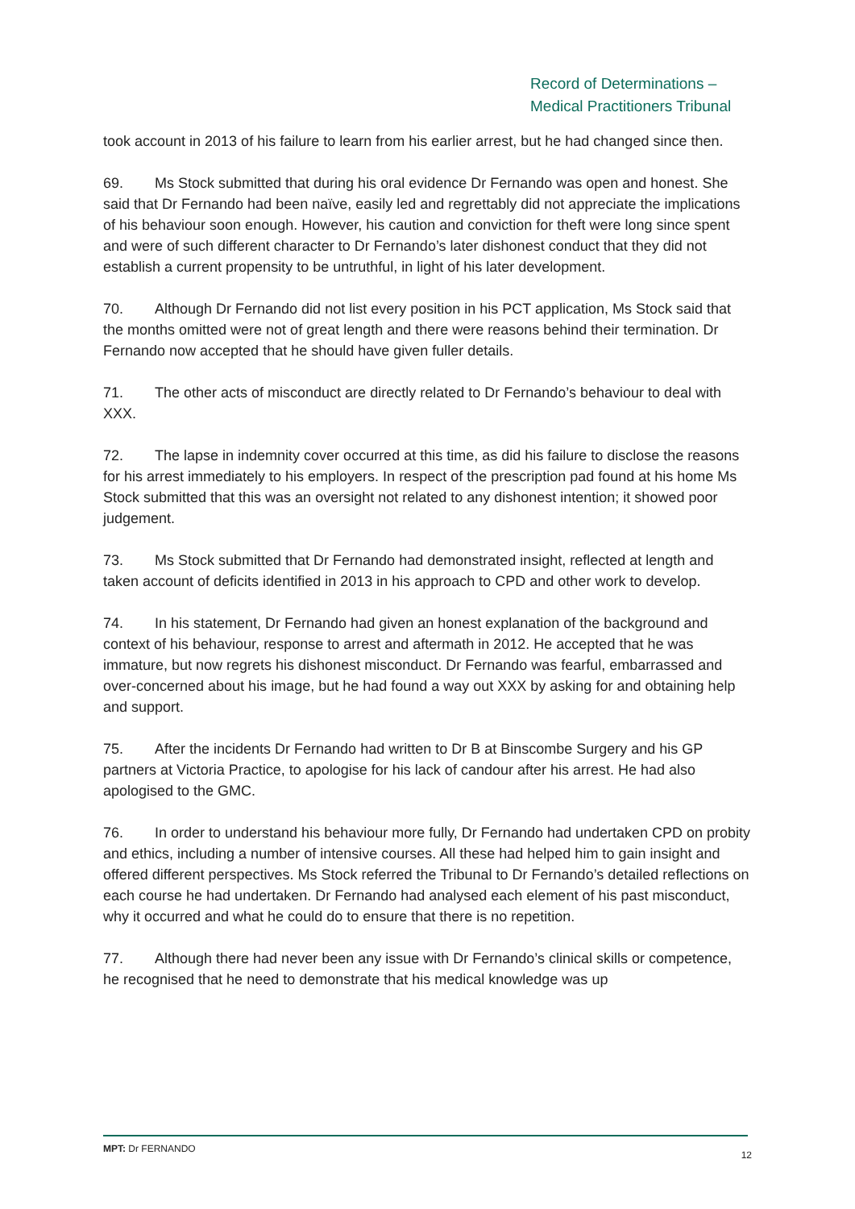Record of Determinations –
Medical Practitioners Tribunal
took account in 2013 of his failure to learn from his earlier arrest, but he had changed since then.
69. Ms Stock submitted that during his oral evidence Dr Fernando was open and honest. She said that Dr Fernando had been naïve, easily led and regrettably did not appreciate the implications of his behaviour soon enough. However, his caution and conviction for theft were long since spent and were of such different character to Dr Fernando’s later dishonest conduct that they did not establish a current propensity to be untruthful, in light of his later development.
70. Although Dr Fernando did not list every position in his PCT application, Ms Stock said that the months omitted were not of great length and there were reasons behind their termination. Dr Fernando now accepted that he should have given fuller details.
71. The other acts of misconduct are directly related to Dr Fernando’s behaviour to deal with XXX.
72. The lapse in indemnity cover occurred at this time, as did his failure to disclose the reasons for his arrest immediately to his employers. In respect of the prescription pad found at his home Ms Stock submitted that this was an oversight not related to any dishonest intention; it showed poor judgement.
73. Ms Stock submitted that Dr Fernando had demonstrated insight, reflected at length and taken account of deficits identified in 2013 in his approach to CPD and other work to develop.
74. In his statement, Dr Fernando had given an honest explanation of the background and context of his behaviour, response to arrest and aftermath in 2012. He accepted that he was immature, but now regrets his dishonest misconduct. Dr Fernando was fearful, embarrassed and over-concerned about his image, but he had found a way out XXX by asking for and obtaining help and support.
75. After the incidents Dr Fernando had written to Dr B at Binscombe Surgery and his GP partners at Victoria Practice, to apologise for his lack of candour after his arrest. He had also apologised to the GMC.
76. In order to understand his behaviour more fully, Dr Fernando had undertaken CPD on probity and ethics, including a number of intensive courses. All these had helped him to gain insight and offered different perspectives. Ms Stock referred the Tribunal to Dr Fernando’s detailed reflections on each course he had undertaken. Dr Fernando had analysed each element of his past misconduct, why it occurred and what he could do to ensure that there is no repetition.
77. Although there had never been any issue with Dr Fernando’s clinical skills or competence, he recognised that he need to demonstrate that his medical knowledge was up
MPT: Dr FERNANDO 12